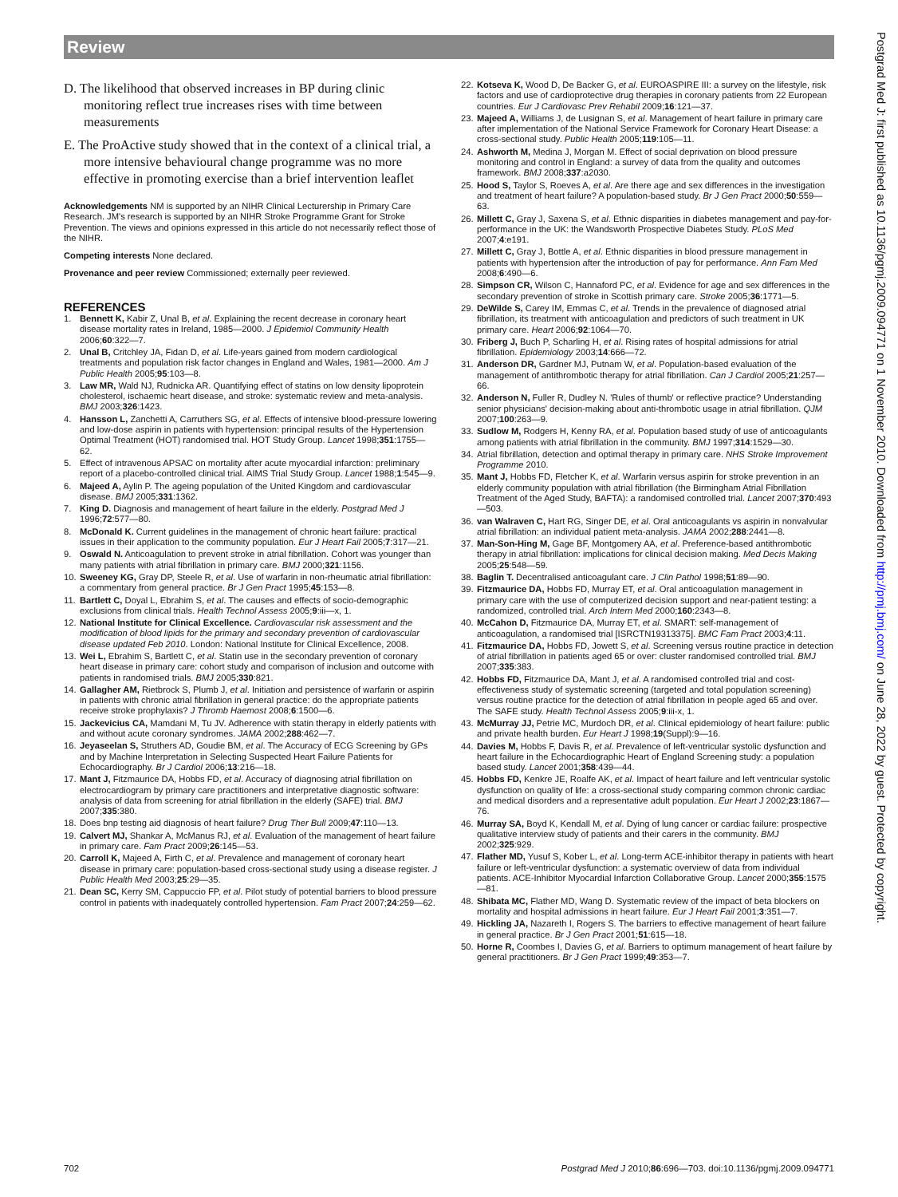Review
Postgrad Med J: first published as 10.1136/pgmj.2009.094771 on 1 November 2010. Downloaded from http://pmj.bmj.com/ on June 28, 2022 by guest. Protected by copyright.
D. The likelihood that observed increases in BP during clinic monitoring reflect true increases rises with time between measurements
E. The ProActive study showed that in the context of a clinical trial, a more intensive behavioural change programme was no more effective in promoting exercise than a brief intervention leaflet
Acknowledgements NM is supported by an NIHR Clinical Lecturership in Primary Care Research. JM's research is supported by an NIHR Stroke Programme Grant for Stroke Prevention. The views and opinions expressed in this article do not necessarily reflect those of the NIHR.
Competing interests None declared.
Provenance and peer review Commissioned; externally peer reviewed.
REFERENCES
1. Bennett K, Kabir Z, Unal B, et al. Explaining the recent decrease in coronary heart disease mortality rates in Ireland, 1985—2000. J Epidemiol Community Health 2006;60:322—7.
2. Unal B, Critchley JA, Fidan D, et al. Life-years gained from modern cardiological treatments and population risk factor changes in England and Wales, 1981—2000. Am J Public Health 2005;95:103—8.
3. Law MR, Wald NJ, Rudnicka AR. Quantifying effect of statins on low density lipoprotein cholesterol, ischaemic heart disease, and stroke: systematic review and meta-analysis. BMJ 2003;326:1423.
4. Hansson L, Zanchetti A, Carruthers SG, et al. Effects of intensive blood-pressure lowering and low-dose aspirin in patients with hypertension: principal results of the Hypertension Optimal Treatment (HOT) randomised trial. HOT Study Group. Lancet 1998;351:1755—62.
5. Effect of intravenous APSAC on mortality after acute myocardial infarction: preliminary report of a placebo-controlled clinical trial. AIMS Trial Study Group. Lancet 1988;1:545—9.
6. Majeed A, Aylin P. The ageing population of the United Kingdom and cardiovascular disease. BMJ 2005;331:1362.
7. King D. Diagnosis and management of heart failure in the elderly. Postgrad Med J 1996;72:577—80.
8. McDonald K. Current guidelines in the management of chronic heart failure: practical issues in their application to the community population. Eur J Heart Fail 2005;7:317—21.
9. Oswald N. Anticoagulation to prevent stroke in atrial fibrillation. Cohort was younger than many patients with atrial fibrillation in primary care. BMJ 2000;321:1156.
10. Sweeney KG, Gray DP, Steele R, et al. Use of warfarin in non-rheumatic atrial fibrillation: a commentary from general practice. Br J Gen Pract 1995;45:153—8.
11. Bartlett C, Doyal L, Ebrahim S, et al. The causes and effects of socio-demographic exclusions from clinical trials. Health Technol Assess 2005;9:iii—x, 1.
12. National Institute for Clinical Excellence. Cardiovascular risk assessment and the modification of blood lipids for the primary and secondary prevention of cardiovascular disease updated Feb 2010. London: National Institute for Clinical Excellence, 2008.
13. Wei L, Ebrahim S, Bartlett C, et al. Statin use in the secondary prevention of coronary heart disease in primary care: cohort study and comparison of inclusion and outcome with patients in randomised trials. BMJ 2005;330:821.
14. Gallagher AM, Rietbrock S, Plumb J, et al. Initiation and persistence of warfarin or aspirin in patients with chronic atrial fibrillation in general practice: do the appropriate patients receive stroke prophylaxis? J Thromb Haemost 2008;6:1500—6.
15. Jackevicius CA, Mamdani M, Tu JV. Adherence with statin therapy in elderly patients with and without acute coronary syndromes. JAMA 2002;288:462—7.
16. Jeyaseelan S, Struthers AD, Goudie BM, et al. The Accuracy of ECG Screening by GPs and by Machine Interpretation in Selecting Suspected Heart Failure Patients for Echocardiography. Br J Cardiol 2006;13:216—18.
17. Mant J, Fitzmaurice DA, Hobbs FD, et al. Accuracy of diagnosing atrial fibrillation on electrocardiogram by primary care practitioners and interpretative diagnostic software: analysis of data from screening for atrial fibrillation in the elderly (SAFE) trial. BMJ 2007;335:380.
18. Does bnp testing aid diagnosis of heart failure? Drug Ther Bull 2009;47:110—13.
19. Calvert MJ, Shankar A, McManus RJ, et al. Evaluation of the management of heart failure in primary care. Fam Pract 2009;26:145—53.
20. Carroll K, Majeed A, Firth C, et al. Prevalence and management of coronary heart disease in primary care: population-based cross-sectional study using a disease register. J Public Health Med 2003;25:29—35.
21. Dean SC, Kerry SM, Cappuccio FP, et al. Pilot study of potential barriers to blood pressure control in patients with inadequately controlled hypertension. Fam Pract 2007;24:259—62.
22. Kotseva K, Wood D, De Backer G, et al. EUROASPIRE III: a survey on the lifestyle, risk factors and use of cardioprotective drug therapies in coronary patients from 22 European countries. Eur J Cardiovasc Prev Rehabil 2009;16:121—37.
23. Majeed A, Williams J, de Lusignan S, et al. Management of heart failure in primary care after implementation of the National Service Framework for Coronary Heart Disease: a cross-sectional study. Public Health 2005;119:105—11.
24. Ashworth M, Medina J, Morgan M. Effect of social deprivation on blood pressure monitoring and control in England: a survey of data from the quality and outcomes framework. BMJ 2008;337:a2030.
25. Hood S, Taylor S, Roeves A, et al. Are there age and sex differences in the investigation and treatment of heart failure? A population-based study. Br J Gen Pract 2000;50:559—63.
26. Millett C, Gray J, Saxena S, et al. Ethnic disparities in diabetes management and pay-for-performance in the UK: the Wandsworth Prospective Diabetes Study. PLoS Med 2007;4:e191.
27. Millett C, Gray J, Bottle A, et al. Ethnic disparities in blood pressure management in patients with hypertension after the introduction of pay for performance. Ann Fam Med 2008;6:490—6.
28. Simpson CR, Wilson C, Hannaford PC, et al. Evidence for age and sex differences in the secondary prevention of stroke in Scottish primary care. Stroke 2005;36:1771—5.
29. DeWilde S, Carey IM, Emmas C, et al. Trends in the prevalence of diagnosed atrial fibrillation, its treatment with anticoagulation and predictors of such treatment in UK primary care. Heart 2006;92:1064—70.
30. Friberg J, Buch P, Scharling H, et al. Rising rates of hospital admissions for atrial fibrillation. Epidemiology 2003;14:666—72.
31. Anderson DR, Gardner MJ, Putnam W, et al. Population-based evaluation of the management of antithrombotic therapy for atrial fibrillation. Can J Cardiol 2005;21:257—66.
32. Anderson N, Fuller R, Dudley N. 'Rules of thumb' or reflective practice? Understanding senior physicians' decision-making about anti-thrombotic usage in atrial fibrillation. QJM 2007;100:263—9.
33. Sudlow M, Rodgers H, Kenny RA, et al. Population based study of use of anticoagulants among patients with atrial fibrillation in the community. BMJ 1997;314:1529—30.
34. Atrial fibrillation, detection and optimal therapy in primary care. NHS Stroke Improvement Programme 2010.
35. Mant J, Hobbs FD, Fletcher K, et al. Warfarin versus aspirin for stroke prevention in an elderly community population with atrial fibrillation (the Birmingham Atrial Fibrillation Treatment of the Aged Study, BAFTA): a randomised controlled trial. Lancet 2007;370:493—503.
36. van Walraven C, Hart RG, Singer DE, et al. Oral anticoagulants vs aspirin in nonvalvular atrial fibrillation: an individual patient meta-analysis. JAMA 2002;288:2441—8.
37. Man-Son-Hing M, Gage BF, Montgomery AA, et al. Preference-based antithrombotic therapy in atrial fibrillation: implications for clinical decision making. Med Decis Making 2005;25:548—59.
38. Baglin T. Decentralised anticoagulant care. J Clin Pathol 1998;51:89—90.
39. Fitzmaurice DA, Hobbs FD, Murray ET, et al. Oral anticoagulation management in primary care with the use of computerized decision support and near-patient testing: a randomized, controlled trial. Arch Intern Med 2000;160:2343—8.
40. McCahon D, Fitzmaurice DA, Murray ET, et al. SMART: self-management of anticoagulation, a randomised trial [ISRCTN19313375]. BMC Fam Pract 2003;4:11.
41. Fitzmaurice DA, Hobbs FD, Jowett S, et al. Screening versus routine practice in detection of atrial fibrillation in patients aged 65 or over: cluster randomised controlled trial. BMJ 2007;335:383.
42. Hobbs FD, Fitzmaurice DA, Mant J, et al. A randomised controlled trial and cost-effectiveness study of systematic screening (targeted and total population screening) versus routine practice for the detection of atrial fibrillation in people aged 65 and over. The SAFE study. Health Technol Assess 2005;9:iii-x, 1.
43. McMurray JJ, Petrie MC, Murdoch DR, et al. Clinical epidemiology of heart failure: public and private health burden. Eur Heart J 1998;19(Suppl):9—16.
44. Davies M, Hobbs F, Davis R, et al. Prevalence of left-ventricular systolic dysfunction and heart failure in the Echocardiographic Heart of England Screening study: a population based study. Lancet 2001;358:439—44.
45. Hobbs FD, Kenkre JE, Roalfe AK, et al. Impact of heart failure and left ventricular systolic dysfunction on quality of life: a cross-sectional study comparing common chronic cardiac and medical disorders and a representative adult population. Eur Heart J 2002;23:1867—76.
46. Murray SA, Boyd K, Kendall M, et al. Dying of lung cancer or cardiac failure: prospective qualitative interview study of patients and their carers in the community. BMJ 2002;325:929.
47. Flather MD, Yusuf S, Kober L, et al. Long-term ACE-inhibitor therapy in patients with heart failure or left-ventricular dysfunction: a systematic overview of data from individual patients. ACE-Inhibitor Myocardial Infarction Collaborative Group. Lancet 2000;355:1575—81.
48. Shibata MC, Flather MD, Wang D. Systematic review of the impact of beta blockers on mortality and hospital admissions in heart failure. Eur J Heart Fail 2001;3:351—7.
49. Hickling JA, Nazareth I, Rogers S. The barriers to effective management of heart failure in general practice. Br J Gen Pract 2001;51:615—18.
50. Horne R, Coombes I, Davies G, et al. Barriers to optimum management of heart failure by general practitioners. Br J Gen Pract 1999;49:353—7.
702 Postgrad Med J 2010;86:696—703. doi:10.1136/pgmj.2009.094771